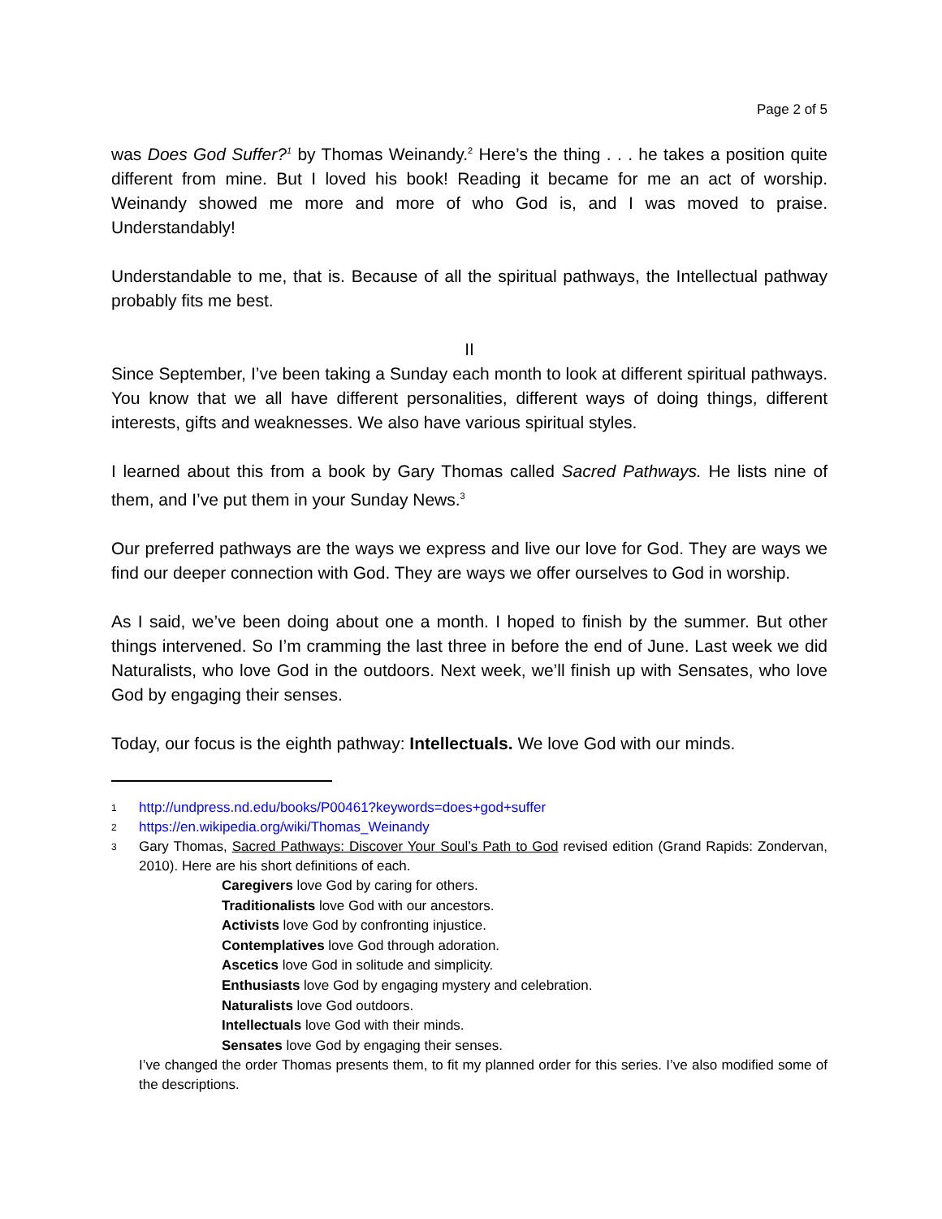Page 2 of 5
was Does God Suffer?<sup>1</sup> by Thomas Weinandy.<sup>2</sup> Here’s the thing . . . he takes a position quite different from mine. But I loved his book! Reading it became for me an act of worship. Weinandy showed me more and more of who God is, and I was moved to praise. Understandably!
Understandable to me, that is. Because of all the spiritual pathways, the Intellectual pathway probably fits me best.
II
Since September, I’ve been taking a Sunday each month to look at different spiritual pathways. You know that we all have different personalities, different ways of doing things, different interests, gifts and weaknesses. We also have various spiritual styles.
I learned about this from a book by Gary Thomas called Sacred Pathways. He lists nine of them, and I’ve put them in your Sunday News.<sup>3</sup>
Our preferred pathways are the ways we express and live our love for God. They are ways we find our deeper connection with God. They are ways we offer ourselves to God in worship.
As I said, we’ve been doing about one a month. I hoped to finish by the summer. But other things intervened. So I’m cramming the last three in before the end of June. Last week we did Naturalists, who love God in the outdoors. Next week, we’ll finish up with Sensates, who love God by engaging their senses.
Today, our focus is the eighth pathway: Intellectuals. We love God with our minds.
1 http://undpress.nd.edu/books/P00461?keywords=does+god+suffer
2 https://en.wikipedia.org/wiki/Thomas_Weinandy
3 Gary Thomas, Sacred Pathways: Discover Your Soul’s Path to God revised edition (Grand Rapids: Zondervan, 2010). Here are his short definitions of each.
Caregivers love God by caring for others.
Traditionalists love God with our ancestors.
Activists love God by confronting injustice.
Contemplatives love God through adoration.
Ascetics love God in solitude and simplicity.
Enthusiasts love God by engaging mystery and celebration.
Naturalists love God outdoors.
Intellectuals love God with their minds.
Sensates love God by engaging their senses.
I’ve changed the order Thomas presents them, to fit my planned order for this series. I’ve also modified some of the descriptions.